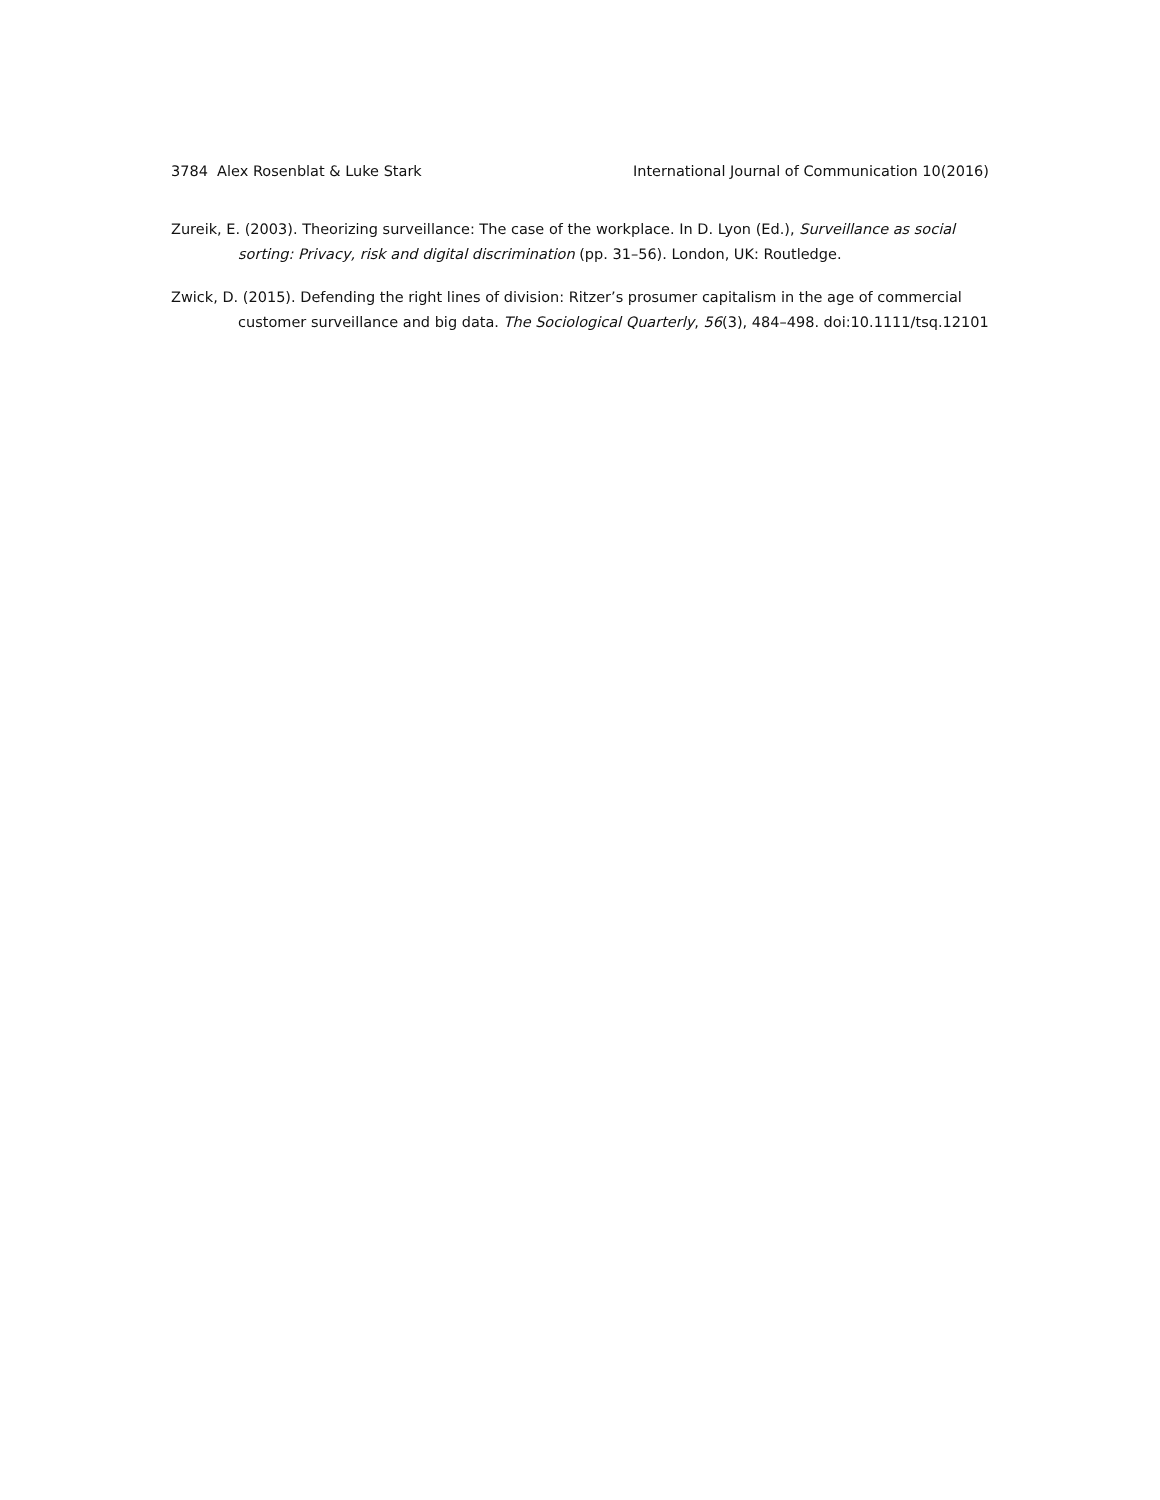3784 Alex Rosenblat & Luke Stark International Journal of Communication 10(2016)
Zureik, E. (2003). Theorizing surveillance: The case of the workplace. In D. Lyon (Ed.), Surveillance as social sorting: Privacy, risk and digital discrimination (pp. 31–56). London, UK: Routledge.
Zwick, D. (2015). Defending the right lines of division: Ritzer’s prosumer capitalism in the age of commercial customer surveillance and big data. The Sociological Quarterly, 56(3), 484–498. doi:10.1111/tsq.12101